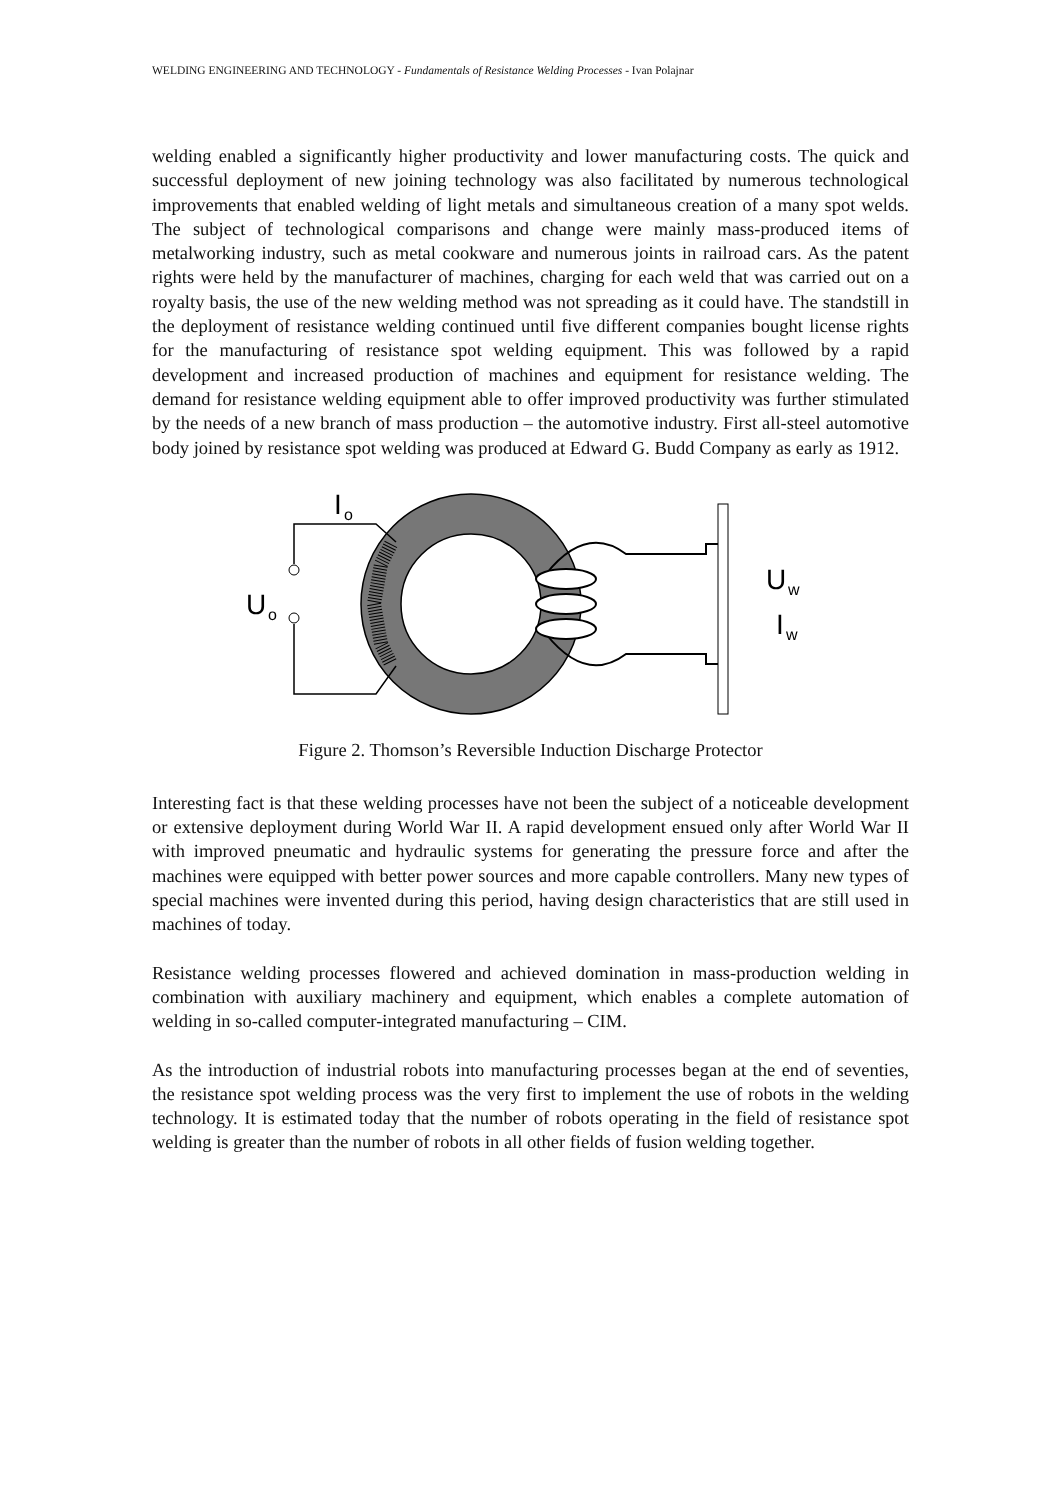WELDING ENGINEERING AND TECHNOLOGY - Fundamentals of Resistance Welding Processes - Ivan Polajnar
welding enabled a significantly higher productivity and lower manufacturing costs. The quick and successful deployment of new joining technology was also facilitated by numerous technological improvements that enabled welding of light metals and simultaneous creation of a many spot welds. The subject of technological comparisons and change were mainly mass-produced items of metalworking industry, such as metal cookware and numerous joints in railroad cars. As the patent rights were held by the manufacturer of machines, charging for each weld that was carried out on a royalty basis, the use of the new welding method was not spreading as it could have. The standstill in the deployment of resistance welding continued until five different companies bought license rights for the manufacturing of resistance spot welding equipment. This was followed by a rapid development and increased production of machines and equipment for resistance welding. The demand for resistance welding equipment able to offer improved productivity was further stimulated by the needs of a new branch of mass production – the automotive industry. First all-steel automotive body joined by resistance spot welding was produced at Edward G. Budd Company as early as 1912.
I
o
U
o
U
w
I
w
Figure 2. Thomson’s Reversible Induction Discharge Protector
Interesting fact is that these welding processes have not been the subject of a noticeable development or extensive deployment during World War II. A rapid development ensued only after World War II with improved pneumatic and hydraulic systems for generating the pressure force and after the machines were equipped with better power sources and more capable controllers. Many new types of special machines were invented during this period, having design characteristics that are still used in machines of today.
Resistance welding processes flowered and achieved domination in mass-production welding in combination with auxiliary machinery and equipment, which enables a complete automation of welding in so-called computer-integrated manufacturing – CIM.
As the introduction of industrial robots into manufacturing processes began at the end of seventies, the resistance spot welding process was the very first to implement the use of robots in the welding technology. It is estimated today that the number of robots operating in the field of resistance spot welding is greater than the number of robots in all other fields of fusion welding together.